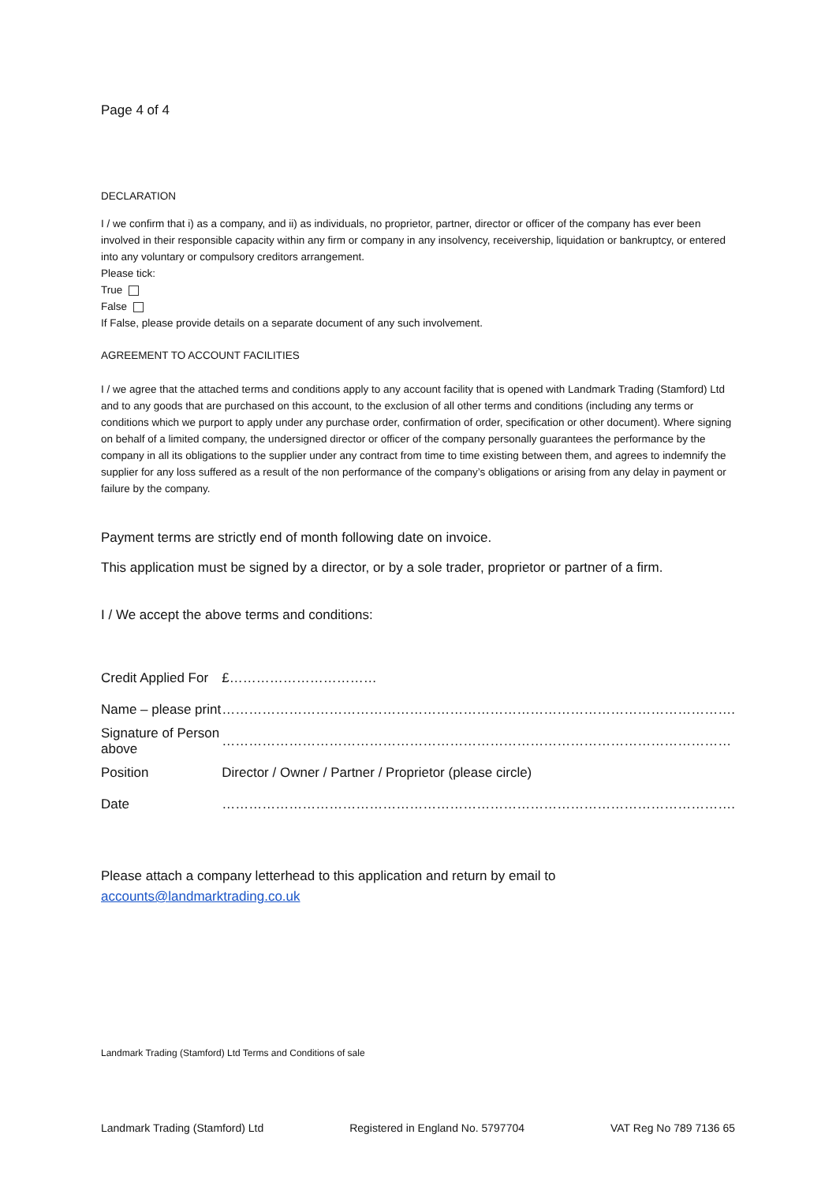Page 4 of 4
DECLARATION
I / we confirm that i) as a company, and ii) as individuals, no proprietor, partner, director or officer of the company has ever been involved in their responsible capacity within any firm or company in any insolvency, receivership, liquidation or bankruptcy, or entered into any voluntary or compulsory creditors arrangement.
Please tick:
True
False
If False, please provide details on a separate document of any such involvement.
AGREEMENT TO ACCOUNT FACILITIES
I / we agree that the attached terms and conditions apply to any account facility that is opened with Landmark Trading (Stamford) Ltd and to any goods that are purchased on this account, to the exclusion of all other terms and conditions (including any terms or conditions which we purport to apply under any purchase order, confirmation of order, specification or other document). Where signing on behalf of a limited company, the undersigned director or officer of the company personally guarantees the performance by the company in all its obligations to the supplier under any contract from time to time existing between them, and agrees to indemnify the supplier for any loss suffered as a result of the non performance of the company’s obligations or arising from any delay in payment or failure by the company.
Payment terms are strictly end of month following date on invoice.
This application must be signed by a director, or by a sole trader, proprietor or partner of a firm.
I / We accept the above terms and conditions:
| Credit Applied For | £…………………………… |
| Name – please print | ……………………………………………………………………………………………………. |
| Signature of Person above | …………………………………………………………………………………………………… |
| Position | Director / Owner / Partner / Proprietor (please circle) |
| Date | ……………………………………………………………………………………………………. |
Please attach a company letterhead to this application and return by email to
accounts@landmarktrading.co.uk
Landmark Trading (Stamford) Ltd Terms and Conditions of sale
Landmark Trading (Stamford) Ltd Registered in England No. 5797704 VAT Reg No 789 7136 65